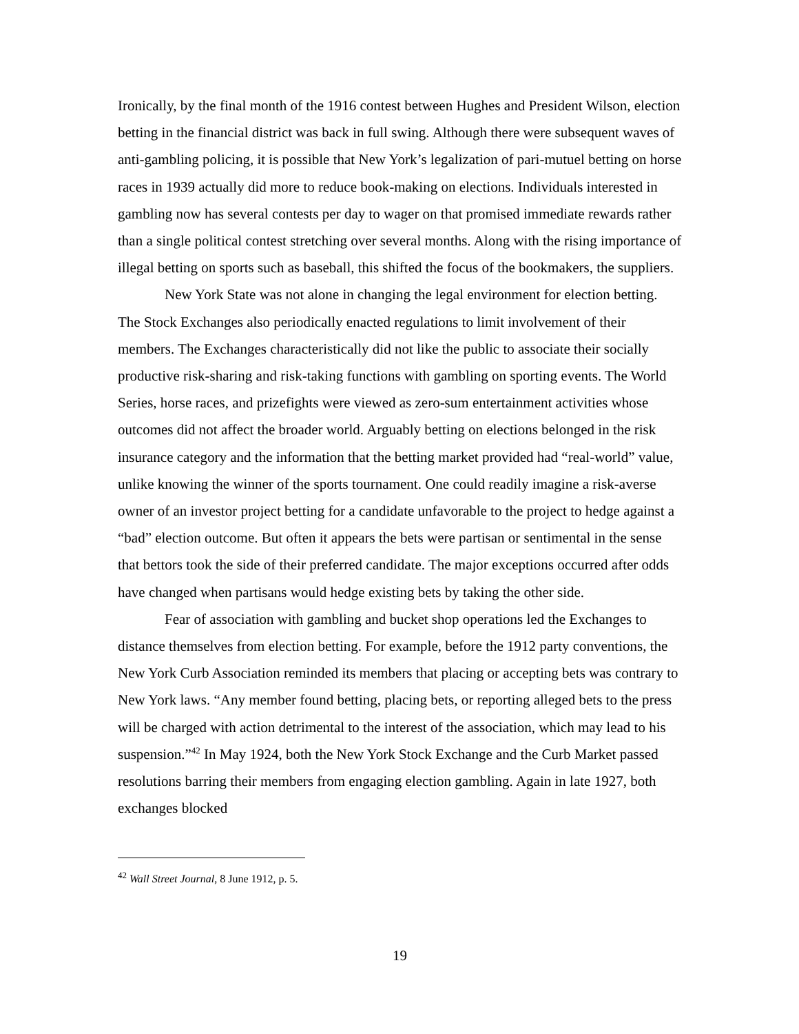Ironically, by the final month of the 1916 contest between Hughes and President Wilson, election betting in the financial district was back in full swing. Although there were subsequent waves of anti-gambling policing, it is possible that New York’s legalization of pari-mutuel betting on horse races in 1939 actually did more to reduce book-making on elections. Individuals interested in gambling now has several contests per day to wager on that promised immediate rewards rather than a single political contest stretching over several months. Along with the rising importance of illegal betting on sports such as baseball, this shifted the focus of the bookmakers, the suppliers.
New York State was not alone in changing the legal environment for election betting. The Stock Exchanges also periodically enacted regulations to limit involvement of their members. The Exchanges characteristically did not like the public to associate their socially productive risk-sharing and risk-taking functions with gambling on sporting events. The World Series, horse races, and prizefights were viewed as zero-sum entertainment activities whose outcomes did not affect the broader world. Arguably betting on elections belonged in the risk insurance category and the information that the betting market provided had “real-world” value, unlike knowing the winner of the sports tournament. One could readily imagine a risk-averse owner of an investor project betting for a candidate unfavorable to the project to hedge against a “bad” election outcome. But often it appears the bets were partisan or sentimental in the sense that bettors took the side of their preferred candidate. The major exceptions occurred after odds have changed when partisans would hedge existing bets by taking the other side.
Fear of association with gambling and bucket shop operations led the Exchanges to distance themselves from election betting. For example, before the 1912 party conventions, the New York Curb Association reminded its members that placing or accepting bets was contrary to New York laws. “Any member found betting, placing bets, or reporting alleged bets to the press will be charged with action detrimental to the interest of the association, which may lead to his suspension.”<sup>42</sup> In May 1924, both the New York Stock Exchange and the Curb Market passed resolutions barring their members from engaging election gambling. Again in late 1927, both exchanges blocked
<sup>42</sup> Wall Street Journal, 8 June 1912, p. 5.
19